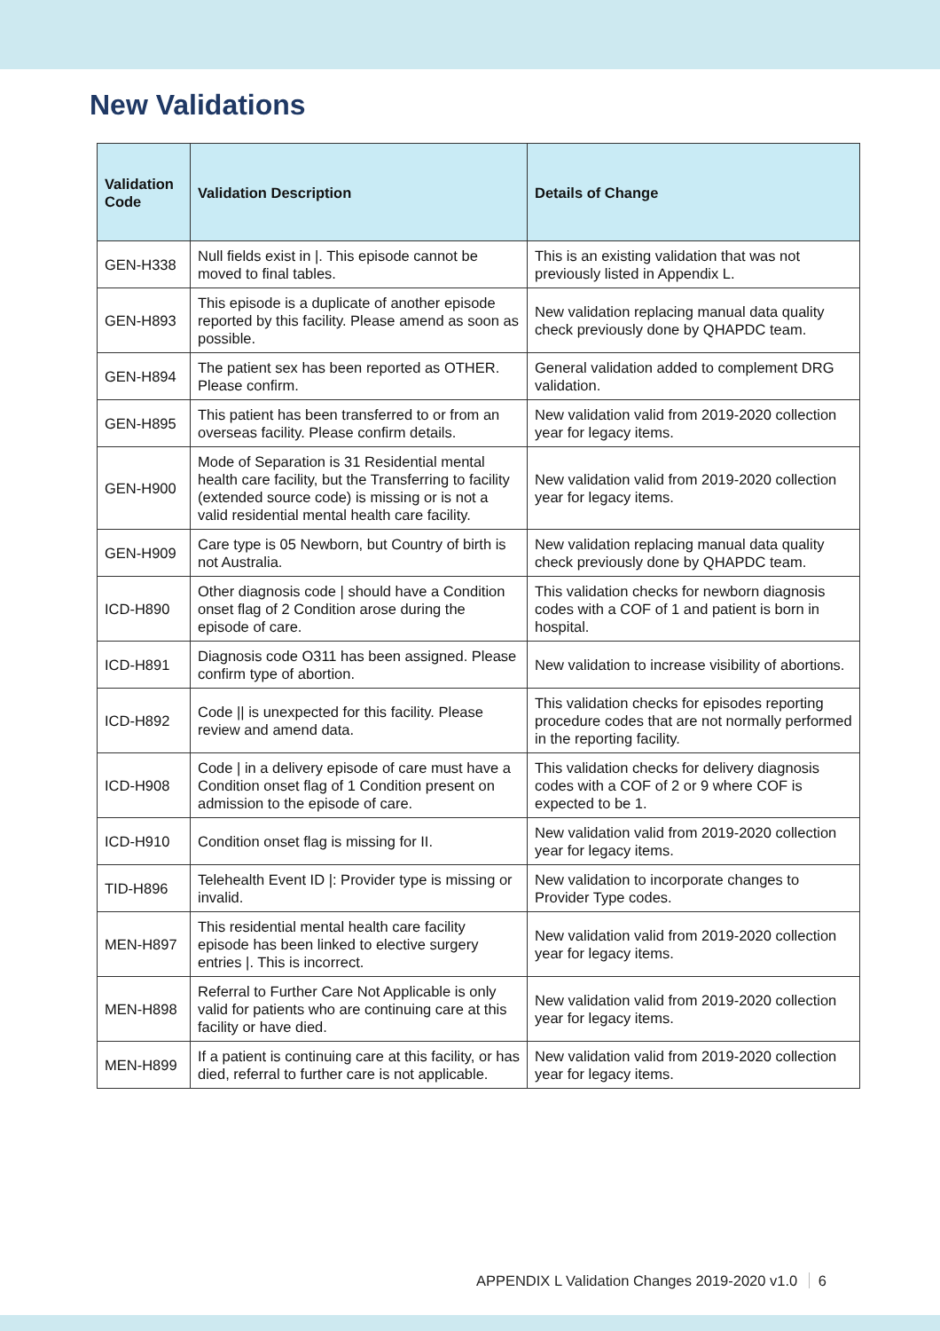New Validations
| Validation Code | Validation Description | Details of Change |
| --- | --- | --- |
| GEN-H338 | Null fields exist in /. This episode cannot be moved to final tables. | This is an existing validation that was not previously listed in Appendix L. |
| GEN-H893 | This episode is a duplicate of another episode reported by this facility. Please amend as soon as possible. | New validation replacing manual data quality check previously done by QHAPDC team. |
| GEN-H894 | The patient sex has been reported as OTHER. Please confirm. | General validation added to complement DRG validation. |
| GEN-H895 | This patient has been transferred to or from an overseas facility. Please confirm details. | New validation valid from 2019-2020 collection year for legacy items. |
| GEN-H900 | Mode of Separation is 31 Residential mental health care facility, but the Transferring to facility (extended source code) is missing or is not a valid residential mental health care facility. | New validation valid from 2019-2020 collection year for legacy items. |
| GEN-H909 | Care type is 05 Newborn, but Country of birth is not Australia. | New validation replacing manual data quality check previously done by QHAPDC team. |
| ICD-H890 | Other diagnosis code / should have a Condition onset flag of 2 Condition arose during the episode of care. | This validation checks for newborn diagnosis codes with a COF of 1 and patient is born in hospital. |
| ICD-H891 | Diagnosis code O311 has been assigned. Please confirm type of abortion. | New validation to increase visibility of abortions. |
| ICD-H892 | Code // is unexpected for this facility. Please review and amend data. | This validation checks for episodes reporting procedure codes that are not normally performed in the reporting facility. |
| ICD-H908 | Code / in a delivery episode of care must have a Condition onset flag of 1 Condition present on admission to the episode of care. | This validation checks for delivery diagnosis codes with a COF of 2 or 9 where COF is expected to be 1. |
| ICD-H910 | Condition onset flag is missing for II. | New validation valid from 2019-2020 collection year for legacy items. |
| TID-H896 | Telehealth Event ID /: Provider type is missing or invalid. | New validation to incorporate changes to Provider Type codes. |
| MEN-H897 | This residential mental health care facility episode has been linked to elective surgery entries /. This is incorrect. | New validation valid from 2019-2020 collection year for legacy items. |
| MEN-H898 | Referral to Further Care Not Applicable is only valid for patients who are continuing care at this facility or have died. | New validation valid from 2019-2020 collection year for legacy items. |
| MEN-H899 | If a patient is continuing care at this facility, or has died, referral to further care is not applicable. | New validation valid from 2019-2020 collection year for legacy items. |
APPENDIX L Validation Changes 2019-2020 v1.0 6